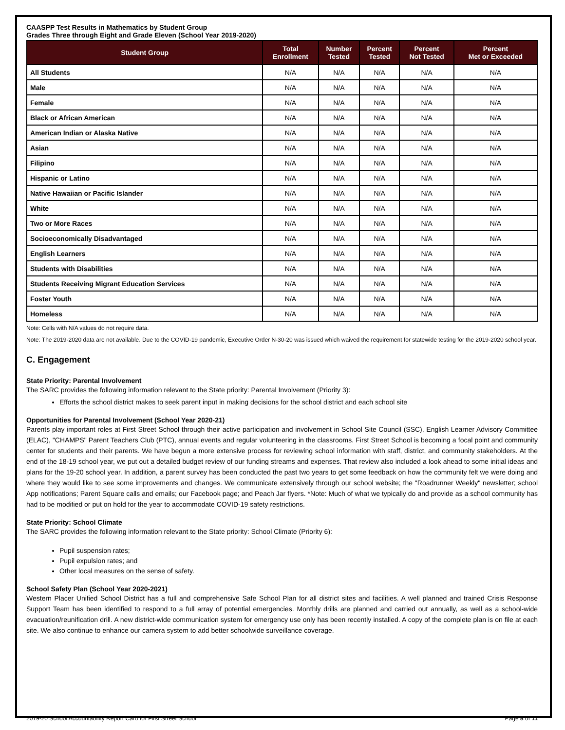CAASPP Test Results in Mathematics by Student Group
Grades Three through Eight and Grade Eleven (School Year 2019-2020)
| Student Group | Total Enrollment | Number Tested | Percent Tested | Percent Not Tested | Percent Met or Exceeded |
| --- | --- | --- | --- | --- | --- |
| All Students | N/A | N/A | N/A | N/A | N/A |
| Male | N/A | N/A | N/A | N/A | N/A |
| Female | N/A | N/A | N/A | N/A | N/A |
| Black or African American | N/A | N/A | N/A | N/A | N/A |
| American Indian or Alaska Native | N/A | N/A | N/A | N/A | N/A |
| Asian | N/A | N/A | N/A | N/A | N/A |
| Filipino | N/A | N/A | N/A | N/A | N/A |
| Hispanic or Latino | N/A | N/A | N/A | N/A | N/A |
| Native Hawaiian or Pacific Islander | N/A | N/A | N/A | N/A | N/A |
| White | N/A | N/A | N/A | N/A | N/A |
| Two or More Races | N/A | N/A | N/A | N/A | N/A |
| Socioeconomically Disadvantaged | N/A | N/A | N/A | N/A | N/A |
| English Learners | N/A | N/A | N/A | N/A | N/A |
| Students with Disabilities | N/A | N/A | N/A | N/A | N/A |
| Students Receiving Migrant Education Services | N/A | N/A | N/A | N/A | N/A |
| Foster Youth | N/A | N/A | N/A | N/A | N/A |
| Homeless | N/A | N/A | N/A | N/A | N/A |
Note: Cells with N/A values do not require data.
Note: The 2019-2020 data are not available. Due to the COVID-19 pandemic, Executive Order N-30-20 was issued which waived the requirement for statewide testing for the 2019-2020 school year.
C. Engagement
State Priority: Parental Involvement
The SARC provides the following information relevant to the State priority: Parental Involvement (Priority 3):
Efforts the school district makes to seek parent input in making decisions for the school district and each school site
Opportunities for Parental Involvement (School Year 2020-21)
Parents play important roles at First Street School through their active participation and involvement in School Site Council (SSC), English Learner Advisory Committee (ELAC), "CHAMPS" Parent Teachers Club (PTC), annual events and regular volunteering in the classrooms. First Street School is becoming a focal point and community center for students and their parents. We have begun a more extensive process for reviewing school information with staff, district, and community stakeholders. At the end of the 18-19 school year, we put out a detailed budget review of our funding streams and expenses. That review also included a look ahead to some initial ideas and plans for the 19-20 school year. In addition, a parent survey has been conducted the past two years to get some feedback on how the community felt we were doing and where they would like to see some improvements and changes. We communicate extensively through our school website; the "Roadrunner Weekly" newsletter; school App notifications; Parent Square calls and emails; our Facebook page; and Peach Jar flyers. *Note: Much of what we typically do and provide as a school community has had to be modified or put on hold for the year to accommodate COVID-19 safety restrictions.
State Priority: School Climate
The SARC provides the following information relevant to the State priority: School Climate (Priority 6):
Pupil suspension rates;
Pupil expulsion rates; and
Other local measures on the sense of safety.
School Safety Plan (School Year 2020-2021)
Western Placer Unified School District has a full and comprehensive Safe School Plan for all district sites and facilities. A well planned and trained Crisis Response Support Team has been identified to respond to a full array of potential emergencies. Monthly drills are planned and carried out annually, as well as a school-wide evacuation/reunification drill. A new district-wide communication system for emergency use only has been recently installed. A copy of the complete plan is on file at each site. We also continue to enhance our camera system to add better schoolwide surveillance coverage.
2019-20 School Accountability Report Card for First Street School Page 8 of 11